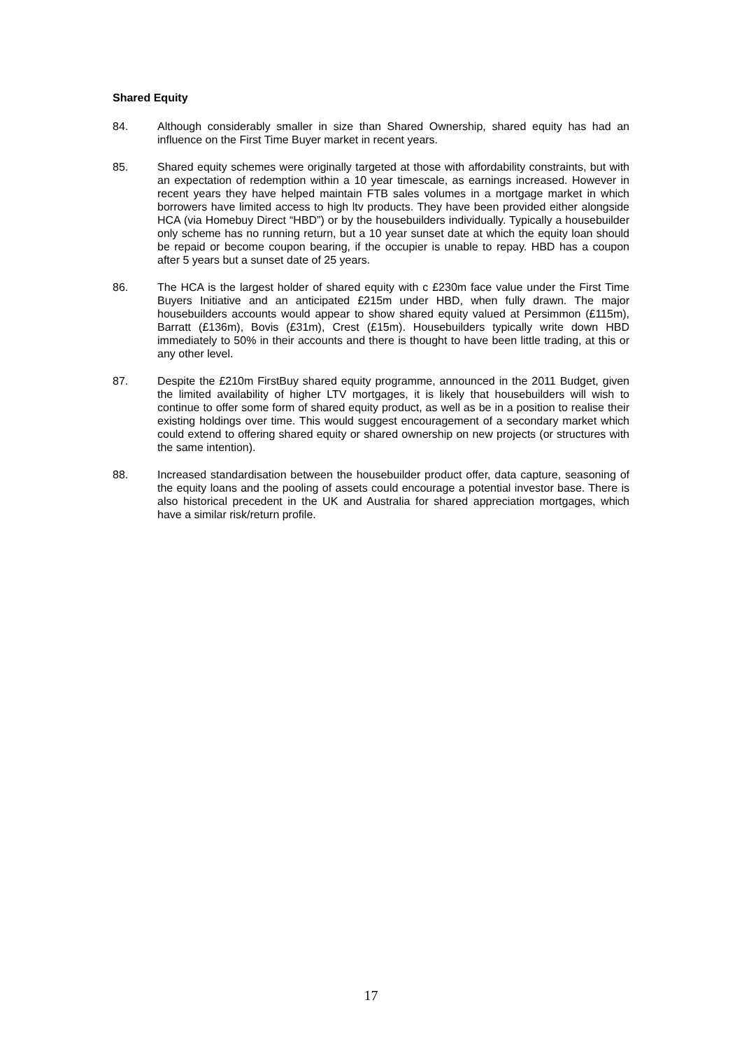Shared Equity
84. Although considerably smaller in size than Shared Ownership, shared equity has had an influence on the First Time Buyer market in recent years.
85. Shared equity schemes were originally targeted at those with affordability constraints, but with an expectation of redemption within a 10 year timescale, as earnings increased. However in recent years they have helped maintain FTB sales volumes in a mortgage market in which borrowers have limited access to high ltv products. They have been provided either alongside HCA (via Homebuy Direct “HBD”) or by the housebuilders individually. Typically a housebuilder only scheme has no running return, but a 10 year sunset date at which the equity loan should be repaid or become coupon bearing, if the occupier is unable to repay. HBD has a coupon after 5 years but a sunset date of 25 years.
86. The HCA is the largest holder of shared equity with c £230m face value under the First Time Buyers Initiative and an anticipated £215m under HBD, when fully drawn. The major housebuilders accounts would appear to show shared equity valued at Persimmon (£115m), Barratt (£136m), Bovis (£31m), Crest (£15m). Housebuilders typically write down HBD immediately to 50% in their accounts and there is thought to have been little trading, at this or any other level.
87. Despite the £210m FirstBuy shared equity programme, announced in the 2011 Budget, given the limited availability of higher LTV mortgages, it is likely that housebuilders will wish to continue to offer some form of shared equity product, as well as be in a position to realise their existing holdings over time. This would suggest encouragement of a secondary market which could extend to offering shared equity or shared ownership on new projects (or structures with the same intention).
88. Increased standardisation between the housebuilder product offer, data capture, seasoning of the equity loans and the pooling of assets could encourage a potential investor base. There is also historical precedent in the UK and Australia for shared appreciation mortgages, which have a similar risk/return profile.
17